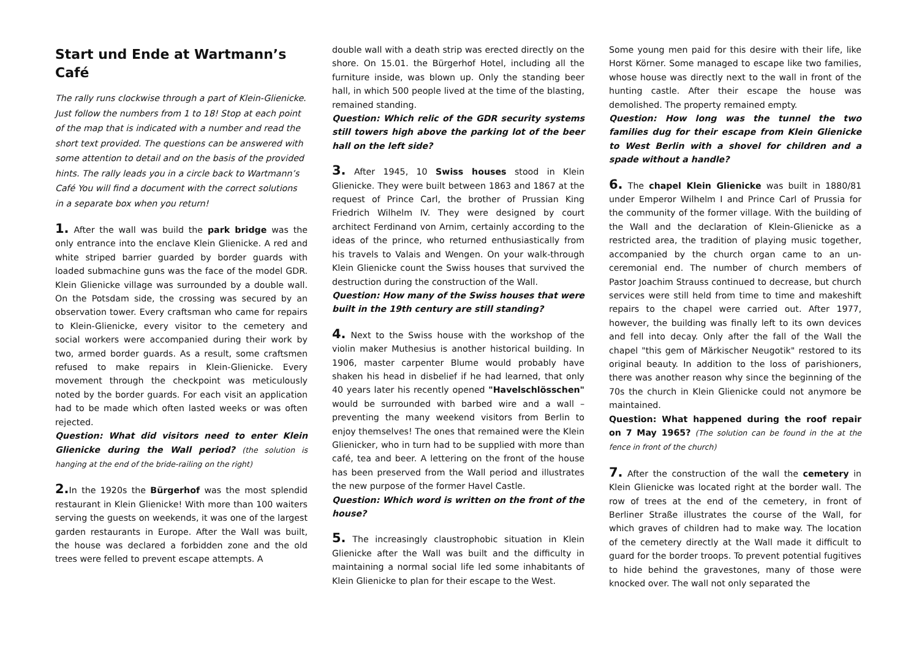Start und Ende at Wartmann’s Café
The rally runs clockwise through a part of Klein-Glienicke. Just follow the numbers from 1 to 18! Stop at each point of the map that is indicated with a number and read the short text provided. The questions can be answered with some attention to detail and on the basis of the provided hints. The rally leads you in a circle back to Wartmann’s Café You will find a document with the correct solutions in a separate box when you return!
1. After the wall was build the park bridge was the only entrance into the enclave Klein Glienicke. A red and white striped barrier guarded by border guards with loaded submachine guns was the face of the model GDR. Klein Glienicke village was surrounded by a double wall. On the Potsdam side, the crossing was secured by an observation tower. Every craftsman who came for repairs to Klein-Glienicke, every visitor to the cemetery and social workers were accompanied during their work by two, armed border guards. As a result, some craftsmen refused to make repairs in Klein-Glienicke. Every movement through the checkpoint was meticulously noted by the border guards. For each visit an application had to be made which often lasted weeks or was often rejected.
Question: What did visitors need to enter Klein Glienicke during the Wall period? (the solution is hanging at the end of the bride-railing on the right)
2. In the 1920s the Bürgerhof was the most splendid restaurant in Klein Glienicke! With more than 100 waiters serving the guests on weekends, it was one of the largest garden restaurants in Europe. After the Wall was built, the house was declared a forbidden zone and the old trees were felled to prevent escape attempts. A
double wall with a death strip was erected directly on the shore. On 15.01. the Bürgerhof Hotel, including all the furniture inside, was blown up. Only the standing beer hall, in which 500 people lived at the time of the blasting, remained standing.
Question: Which relic of the GDR security systems still towers high above the parking lot of the beer hall on the left side?
3. After 1945, 10 Swiss houses stood in Klein Glienicke. They were built between 1863 and 1867 at the request of Prince Carl, the brother of Prussian King Friedrich Wilhelm IV. They were designed by court architect Ferdinand von Arnim, certainly according to the ideas of the prince, who returned enthusiastically from his travels to Valais and Wengen. On your walk-through Klein Glienicke count the Swiss houses that survived the destruction during the construction of the Wall.
Question: How many of the Swiss houses that were built in the 19th century are still standing?
4. Next to the Swiss house with the workshop of the violin maker Muthesius is another historical building. In 1906, master carpenter Blume would probably have shaken his head in disbelief if he had learned, that only 40 years later his recently opened "Havelschlösschen" would be surrounded with barbed wire and a wall – preventing the many weekend visitors from Berlin to enjoy themselves! The ones that remained were the Klein Glienicker, who in turn had to be supplied with more than café, tea and beer. A lettering on the front of the house has been preserved from the Wall period and illustrates the new purpose of the former Havel Castle.
Question: Which word is written on the front of the house?
5. The increasingly claustrophobic situation in Klein Glienicke after the Wall was built and the difficulty in maintaining a normal social life led some inhabitants of Klein Glienicke to plan for their escape to the West.
Some young men paid for this desire with their life, like Horst Körner. Some managed to escape like two families, whose house was directly next to the wall in front of the hunting castle. After their escape the house was demolished. The property remained empty.
Question: How long was the tunnel the two families dug for their escape from Klein Glienicke to West Berlin with a shovel for children and a spade without a handle?
6. The chapel Klein Glienicke was built in 1880/81 under Emperor Wilhelm I and Prince Carl of Prussia for the community of the former village. With the building of the Wall and the declaration of Klein-Glienicke as a restricted area, the tradition of playing music together, accompanied by the church organ came to an un-ceremonial end. The number of church members of Pastor Joachim Strauss continued to decrease, but church services were still held from time to time and makeshift repairs to the chapel were carried out. After 1977, however, the building was finally left to its own devices and fell into decay. Only after the fall of the Wall the chapel "this gem of Märkischer Neugotik" restored to its original beauty. In addition to the loss of parishioners, there was another reason why since the beginning of the 70s the church in Klein Glienicke could not anymore be maintained.
Question: What happened during the roof repair on 7 May 1965? (The solution can be found in the at the fence in front of the church)
7. After the construction of the wall the cemetery in Klein Glienicke was located right at the border wall. The row of trees at the end of the cemetery, in front of Berliner Straße illustrates the course of the Wall, for which graves of children had to make way. The location of the cemetery directly at the Wall made it difficult to guard for the border troops. To prevent potential fugitives to hide behind the gravestones, many of those were knocked over. The wall not only separated the